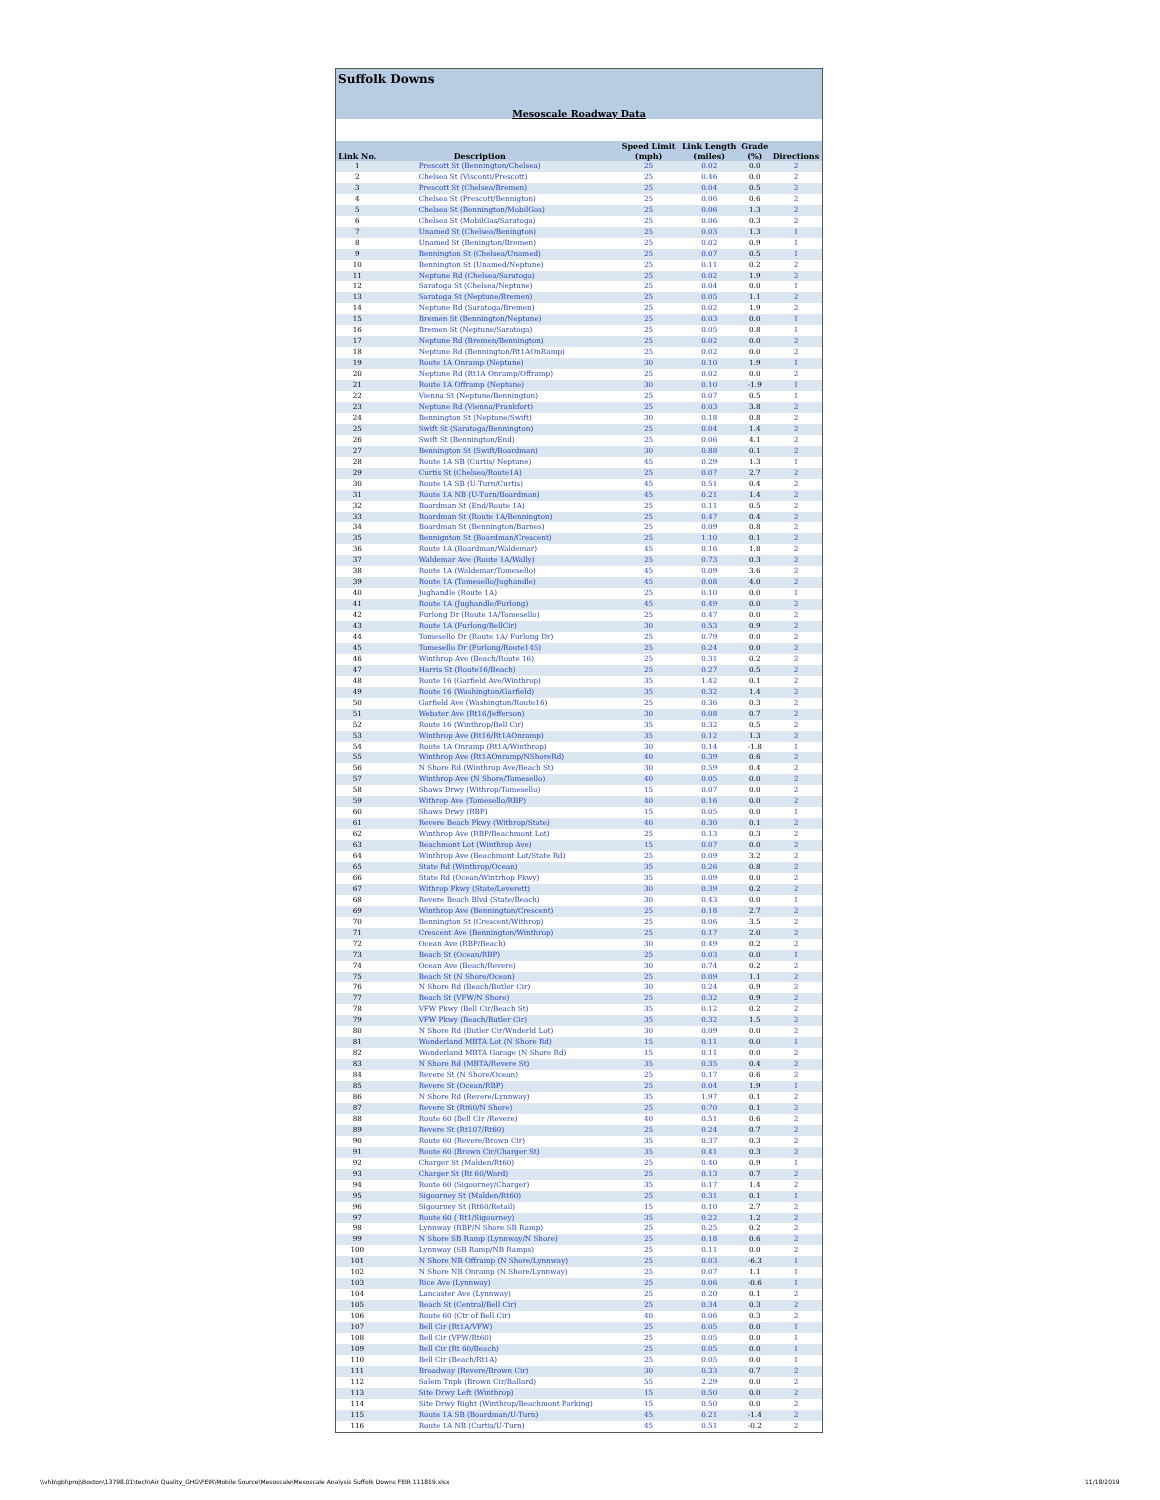Suffolk Downs
Mesoscale Roadway Data
| Link No. | Description | Speed Limit (mph) | Link Length (miles) | Grade (%) | Directions |
| --- | --- | --- | --- | --- | --- |
| 1 | Prescott St (Bennington/Chelsea) | 25 | 0.02 | 0.0 | 2 |
| 2 | Chelsea St (Visconti/Prescott) | 25 | 0.46 | 0.0 | 2 |
| 3 | Prescott St (Chelsea/Bremen) | 25 | 0.04 | 0.5 | 2 |
| 4 | Chelsea St (Prescott/Bennigton) | 25 | 0.06 | 0.6 | 2 |
| 5 | Chelsea St (Bennington/MobilGas) | 25 | 0.06 | 1.3 | 2 |
| 6 | Chelsea St (MobilGas/Saratoga) | 25 | 0.06 | 0.3 | 2 |
| 7 | Unamed St (Chelsea/Benington) | 25 | 0.03 | 1.3 | 1 |
| 8 | Unamed St (Benington/Bremen) | 25 | 0.02 | 0.9 | 1 |
| 9 | Bennington St (Chelsea/Unamed) | 25 | 0.07 | 0.5 | 1 |
| 10 | Bennington St (Unamed/Neptune) | 25 | 0.11 | 0.2 | 2 |
| 11 | Neptune Rd (Chelsea/Saratoga) | 25 | 0.02 | 1.9 | 2 |
| 12 | Saratoga St (Chelsea/Neptune) | 25 | 0.04 | 0.0 | 1 |
| 13 | Saratoga St (Neptune/Bremen) | 25 | 0.05 | 1.1 | 2 |
| 14 | Neptune Rd (Saratoga/Bremen) | 25 | 0.02 | 1.9 | 2 |
| 15 | Bremen St (Bennington/Neptune) | 25 | 0.03 | 0.0 | 1 |
| 16 | Bremen St (Neptune/Saratoga) | 25 | 0.05 | 0.8 | 1 |
| 17 | Neptune Rd (Bremen/Bennington) | 25 | 0.02 | 0.0 | 2 |
| 18 | Neptune Rd (Bennington/Rt1AOnRamp) | 25 | 0.02 | 0.0 | 2 |
| 19 | Route 1A Onramp (Neptune) | 30 | 0.10 | 1.9 | 1 |
| 20 | Neptune Rd (Rt1A Onramp/Offramp) | 25 | 0.02 | 0.0 | 2 |
| 21 | Route 1A Offramp (Neptune) | 30 | 0.10 | -1.9 | 1 |
| 22 | Vienna St (Neptune/Bennington) | 25 | 0.07 | 0.5 | 1 |
| 23 | Neptune Rd (Vienna/Frankfort) | 25 | 0.03 | 3.8 | 2 |
| 24 | Bennington St (Neptune/Swift) | 30 | 0.18 | 0.8 | 2 |
| 25 | Swift St (Saratoga/Bennington) | 25 | 0.04 | 1.4 | 2 |
| 26 | Swift St (Bennington/End) | 25 | 0.06 | 4.1 | 2 |
| 27 | Bennington St (Swift/Boardman) | 30 | 0.88 | 0.1 | 2 |
| 28 | Route 1A SB (Curtis/ Neptune) | 45 | 0.29 | 1.3 | 1 |
| 29 | Curtis St (Chelsea/Route1A) | 25 | 0.07 | 2.7 | 2 |
| 30 | Route 1A SB (U-Turn/Curtis) | 45 | 0.51 | 0.4 | 2 |
| 31 | Route 1A NB (U-Turn/Boardman) | 45 | 0.21 | 1.4 | 2 |
| 32 | Boardman St (End/Route 1A) | 25 | 0.11 | 0.5 | 2 |
| 33 | Boardman St (Route 1A/Bennington) | 25 | 0.47 | 0.4 | 2 |
| 34 | Boardman St (Bennington/Barnes) | 25 | 0.09 | 0.8 | 2 |
| 35 | Bennignton St (Boardman/Crescent) | 25 | 1.10 | 0.1 | 2 |
| 36 | Route 1A (Boardman/Waldemar) | 45 | 0.16 | 1.8 | 2 |
| 37 | Waldemar Ave (Route 1A/Wally) | 25 | 0.73 | 0.3 | 2 |
| 38 | Route 1A (Waldemar/Tomesello) | 45 | 0.09 | 3.6 | 2 |
| 39 | Route 1A (Tomesello/Jughandle) | 45 | 0.08 | 4.0 | 2 |
| 40 | Jughandle (Route 1A) | 25 | 0.10 | 0.0 | 1 |
| 41 | Route 1A (Jughandle/Furlong) | 45 | 0.49 | 0.0 | 2 |
| 42 | Furlong Dr (Route 1A/Tomesello) | 25 | 0.47 | 0.0 | 2 |
| 43 | Route 1A (Furlong/BellCir) | 30 | 0.53 | 0.9 | 2 |
| 44 | Tomesello Dr (Route 1A/ Furlong Dr) | 25 | 0.79 | 0.0 | 2 |
| 45 | Tomesello Dr (Furlong/Route145) | 25 | 0.24 | 0.0 | 2 |
| 46 | Winthrop Ave (Beach/Route 16) | 25 | 0.31 | 0.2 | 2 |
| 47 | Harris St (Route16/Beach) | 25 | 0.27 | 0.5 | 2 |
| 48 | Route 16 (Garfield Ave/Winthrop) | 35 | 1.42 | 0.1 | 2 |
| 49 | Route 16 (Washington/Garfield) | 35 | 0.32 | 1.4 | 2 |
| 50 | Garfield Ave (Washington/Route16) | 25 | 0.36 | 0.3 | 2 |
| 51 | Webster Ave (Rt16/Jefferson) | 30 | 0.08 | 0.7 | 2 |
| 52 | Route 16 (Winthrop/Bell Cir) | 35 | 0.32 | 0.5 | 2 |
| 53 | Winthrop Ave (Rt16/Rt1AOnramp) | 35 | 0.12 | 1.3 | 2 |
| 54 | Route 1A Onramp (Rt1A/Winthrop) | 30 | 0.14 | -1.8 | 1 |
| 55 | Winthrop Ave (Rt1AOnramp/NShoreRd) | 40 | 0.39 | 0.6 | 2 |
| 56 | N Shore Rd (Winthrop Ave/Beach St) | 30 | 0.59 | 0.4 | 2 |
| 57 | Winthrop Ave (N Shore/Tomesello) | 40 | 0.05 | 0.0 | 2 |
| 58 | Shaws Drwy (Withrop/Tomesello) | 15 | 0.07 | 0.0 | 2 |
| 59 | Withrop Ave (Tomesello/RBP) | 40 | 0.16 | 0.0 | 2 |
| 60 | Shaws Drwy (RBP) | 15 | 0.05 | 0.0 | 1 |
| 61 | Revere Beach Pkwy (Withrop/State) | 40 | 0.30 | 0.1 | 2 |
| 62 | Winthrop Ave (RBP/Beachmont Lot) | 25 | 0.13 | 0.3 | 2 |
| 63 | Beachmont Lot (Winthrop Ave) | 15 | 0.07 | 0.0 | 2 |
| 64 | Winthrop Ave (Beachmont Lot/State Rd) | 25 | 0.09 | 3.2 | 2 |
| 65 | State Rd (Winthrop/Ocean) | 35 | 0.26 | 0.8 | 2 |
| 66 | State Rd (Ocean/Wintrhop Pkwy) | 35 | 0.09 | 0.0 | 2 |
| 67 | Withrop Pkwy (State/Leverett) | 30 | 0.39 | 0.2 | 2 |
| 68 | Revere Beach Blvd (State/Beach) | 30 | 0.43 | 0.0 | 1 |
| 69 | Winthrop Ave (Bennington/Crescent) | 25 | 0.18 | 2.7 | 2 |
| 70 | Bennington St (Crescent/Withrop) | 25 | 0.06 | 3.5 | 2 |
| 71 | Crescent Ave (Bennington/Winthrop) | 25 | 0.17 | 2.0 | 2 |
| 72 | Ocean Ave (RBP/Beach) | 30 | 0.49 | 0.2 | 2 |
| 73 | Beach St (Ocean/RBP) | 25 | 0.03 | 0.0 | 1 |
| 74 | Ocean Ave (Beach/Revere) | 30 | 0.74 | 0.2 | 2 |
| 75 | Beach St (N Shore/Ocean) | 25 | 0.09 | 1.1 | 2 |
| 76 | N Shore Rd (Beach/Butler Cir) | 30 | 0.24 | 0.9 | 2 |
| 77 | Beach St (VFW/N Shore) | 25 | 0.32 | 0.9 | 2 |
| 78 | VFW Pkwy (Bell Cir/Beach St) | 35 | 0.12 | 0.2 | 2 |
| 79 | VFW Pkwy (Beach/Butler Cir) | 35 | 0.32 | 1.5 | 2 |
| 80 | N Shore Rd (Butler Cir/Wnderld Lot) | 30 | 0.09 | 0.0 | 2 |
| 81 | Wonderland MBTA Lot (N Shore Rd) | 15 | 0.11 | 0.0 | 1 |
| 82 | Wonderland MBTA Garage (N Shore Rd) | 15 | 0.11 | 0.0 | 2 |
| 83 | N Shore Rd (MBTA/Revere St) | 35 | 0.35 | 0.4 | 2 |
| 84 | Revere St (N Shore/Ocean) | 25 | 0.17 | 0.6 | 2 |
| 85 | Revere St (Ocean/RBP) | 25 | 0.04 | 1.9 | 1 |
| 86 | N Shore Rd (Revere/Lynnway) | 35 | 1.97 | 0.1 | 2 |
| 87 | Revere St (Rt60/N Shore) | 25 | 0.70 | 0.1 | 2 |
| 88 | Route 60 (Bell Cir /Revere) | 40 | 0.51 | 0.6 | 2 |
| 89 | Revere St (Rt107/Rt60) | 25 | 0.24 | 0.7 | 2 |
| 90 | Route 60 (Revere/Brown Cir) | 35 | 0.37 | 0.3 | 2 |
| 91 | Route 60 (Brown Cir/Charger St) | 35 | 0.41 | 0.3 | 2 |
| 92 | Charger St (Malden/Rt60) | 25 | 0.40 | 0.9 | 1 |
| 93 | Charger St (Rt 60/Ward) | 25 | 0.13 | 0.7 | 2 |
| 94 | Route 60 (Sigourney/Charger) | 35 | 0.17 | 1.4 | 2 |
| 95 | Sigourney St (Malden/Rt60) | 25 | 0.31 | 0.1 | 1 |
| 96 | Sigourney St (Rt60/Retail) | 15 | 0.10 | 2.7 | 2 |
| 97 | Route 60 ( Rt1/Sigourney) | 35 | 0.22 | 1.2 | 2 |
| 98 | Lynnway (RBP/N Shore SB Ramp) | 25 | 0.25 | 0.2 | 2 |
| 99 | N Shore SB Ramp (Lynnway/N Shore) | 25 | 0.18 | 0.6 | 2 |
| 100 | Lynnway (SB Ramp/NB Ramps) | 25 | 0.11 | 0.0 | 2 |
| 101 | N Shore NB Offramp (N Shore/Lynnway) | 25 | 0.03 | -6.3 | 1 |
| 102 | N Shore NB Onramp (N Shore/Lynnway) | 25 | 0.07 | 1.1 | 1 |
| 103 | Rice Ave (Lynnway) | 25 | 0.06 | -0.6 | 1 |
| 104 | Lancaster Ave (Lynnway) | 25 | 0.20 | 0.1 | 2 |
| 105 | Beach St (Central/Bell Cir) | 25 | 0.34 | 0.3 | 2 |
| 106 | Route 60 (Ctr of Bell Cir) | 40 | 0.06 | 0.3 | 2 |
| 107 | Bell Cir (Rt1A/VFW) | 25 | 0.05 | 0.0 | 1 |
| 108 | Bell Cir (VFW/Rt60) | 25 | 0.05 | 0.0 | 1 |
| 109 | Bell Cir (Rt 60/Beach) | 25 | 0.05 | 0.0 | 1 |
| 110 | Bell Cir (Beach/Rt1A) | 25 | 0.05 | 0.0 | 1 |
| 111 | Broadway (Revere/Brown Cir) | 30 | 0.33 | 0.7 | 2 |
| 112 | Salem Tnpk (Brown Cir/Ballard) | 55 | 2.29 | 0.0 | 2 |
| 113 | Site Drwy Left (Winthrop) | 15 | 0.50 | 0.0 | 2 |
| 114 | Site Drwy Right (Winthrop/Beachmont Parking) | 15 | 0.50 | 0.0 | 2 |
| 115 | Route 1A SB (Boardman/U-Turn) | 45 | 0.21 | -1.4 | 2 |
| 116 | Route 1A NB (Curtis/U-Turn) | 45 | 0.51 | -0.2 | 2 |
\\vhb\gbl\proj\Boston\13798.01\tech\Air Quality_GHG\FEIR\Mobile Source\Mesoscale\Mesoscale Analysis Suffolk Downs FEIR 111819.xlsx
11/18/2019